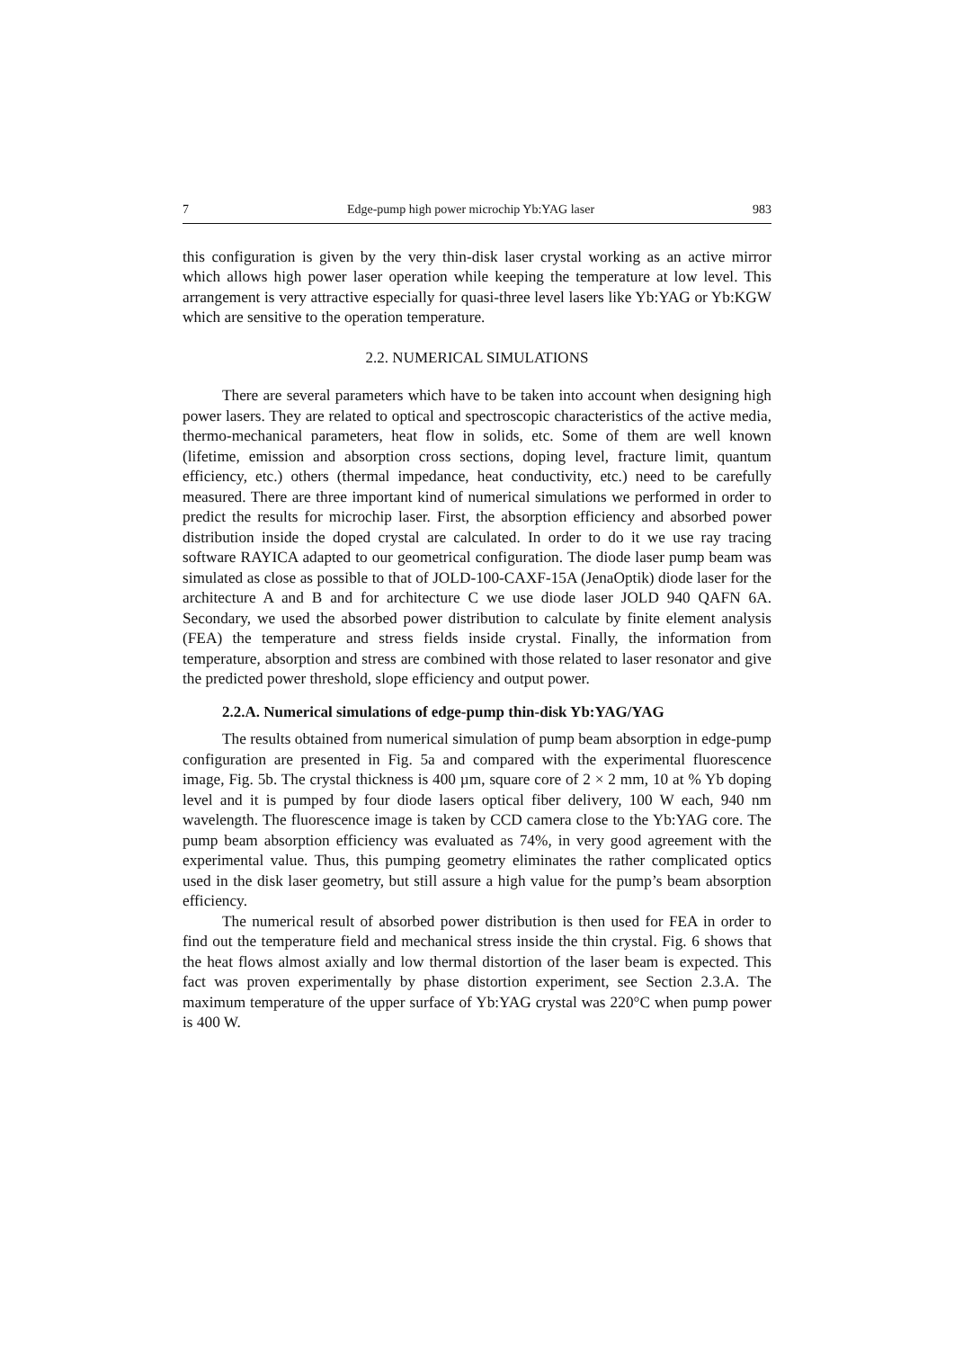7 Edge-pump high power microchip Yb:YAG laser 983
this configuration is given by the very thin-disk laser crystal working as an active mirror which allows high power laser operation while keeping the temperature at low level. This arrangement is very attractive especially for quasi-three level lasers like Yb:YAG or Yb:KGW which are sensitive to the operation temperature.
2.2. NUMERICAL SIMULATIONS
There are several parameters which have to be taken into account when designing high power lasers. They are related to optical and spectroscopic characteristics of the active media, thermo-mechanical parameters, heat flow in solids, etc. Some of them are well known (lifetime, emission and absorption cross sections, doping level, fracture limit, quantum efficiency, etc.) others (thermal impedance, heat conductivity, etc.) need to be carefully measured. There are three important kind of numerical simulations we performed in order to predict the results for microchip laser. First, the absorption efficiency and absorbed power distribution inside the doped crystal are calculated. In order to do it we use ray tracing software RAYICA adapted to our geometrical configuration. The diode laser pump beam was simulated as close as possible to that of JOLD-100-CAXF-15A (JenaOptik) diode laser for the architecture A and B and for architecture C we use diode laser JOLD 940 QAFN 6A. Secondary, we used the absorbed power distribution to calculate by finite element analysis (FEA) the temperature and stress fields inside crystal. Finally, the information from temperature, absorption and stress are combined with those related to laser resonator and give the predicted power threshold, slope efficiency and output power.
2.2.A. Numerical simulations of edge-pump thin-disk Yb:YAG/YAG
The results obtained from numerical simulation of pump beam absorption in edge-pump configuration are presented in Fig. 5a and compared with the experimental fluorescence image, Fig. 5b. The crystal thickness is 400 µm, square core of 2 × 2 mm, 10 at % Yb doping level and it is pumped by four diode lasers optical fiber delivery, 100 W each, 940 nm wavelength. The fluorescence image is taken by CCD camera close to the Yb:YAG core. The pump beam absorption efficiency was evaluated as 74%, in very good agreement with the experimental value. Thus, this pumping geometry eliminates the rather complicated optics used in the disk laser geometry, but still assure a high value for the pump’s beam absorption efficiency.
The numerical result of absorbed power distribution is then used for FEA in order to find out the temperature field and mechanical stress inside the thin crystal. Fig. 6 shows that the heat flows almost axially and low thermal distortion of the laser beam is expected. This fact was proven experimentally by phase distortion experiment, see Section 2.3.A. The maximum temperature of the upper surface of Yb:YAG crystal was 220°C when pump power is 400 W.